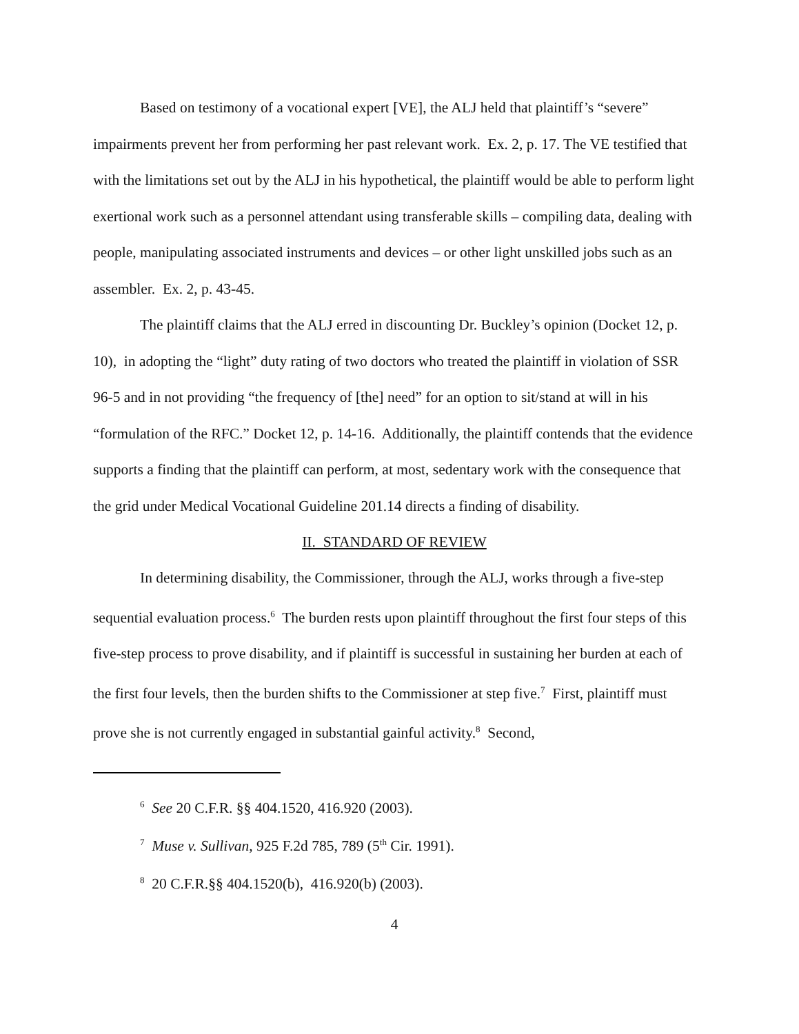Based on testimony of a vocational expert [VE], the ALJ held that plaintiff’s “severe” impairments prevent her from performing her past relevant work. Ex. 2, p. 17. The VE testified that with the limitations set out by the ALJ in his hypothetical, the plaintiff would be able to perform light exertional work such as a personnel attendant using transferable skills – compiling data, dealing with people, manipulating associated instruments and devices – or other light unskilled jobs such as an assembler. Ex. 2, p. 43-45.
The plaintiff claims that the ALJ erred in discounting Dr. Buckley’s opinion (Docket 12, p. 10), in adopting the “light” duty rating of two doctors who treated the plaintiff in violation of SSR 96-5 and in not providing “the frequency of [the] need” for an option to sit/stand at will in his “formulation of the RFC.” Docket 12, p. 14-16. Additionally, the plaintiff contends that the evidence supports a finding that the plaintiff can perform, at most, sedentary work with the consequence that the grid under Medical Vocational Guideline 201.14 directs a finding of disability.
II. STANDARD OF REVIEW
In determining disability, the Commissioner, through the ALJ, works through a five-step sequential evaluation process.<sup>6</sup> The burden rests upon plaintiff throughout the first four steps of this five-step process to prove disability, and if plaintiff is successful in sustaining her burden at each of the first four levels, then the burden shifts to the Commissioner at step five.<sup>7</sup> First, plaintiff must prove she is not currently engaged in substantial gainful activity.<sup>8</sup> Second,
<sup>6</sup> See 20 C.F.R. §§ 404.1520, 416.920 (2003).
<sup>7</sup> Muse v. Sullivan, 925 F.2d 785, 789 (5<sup>th</sup> Cir. 1991).
<sup>8</sup> 20 C.F.R.§§ 404.1520(b), 416.920(b) (2003).
4